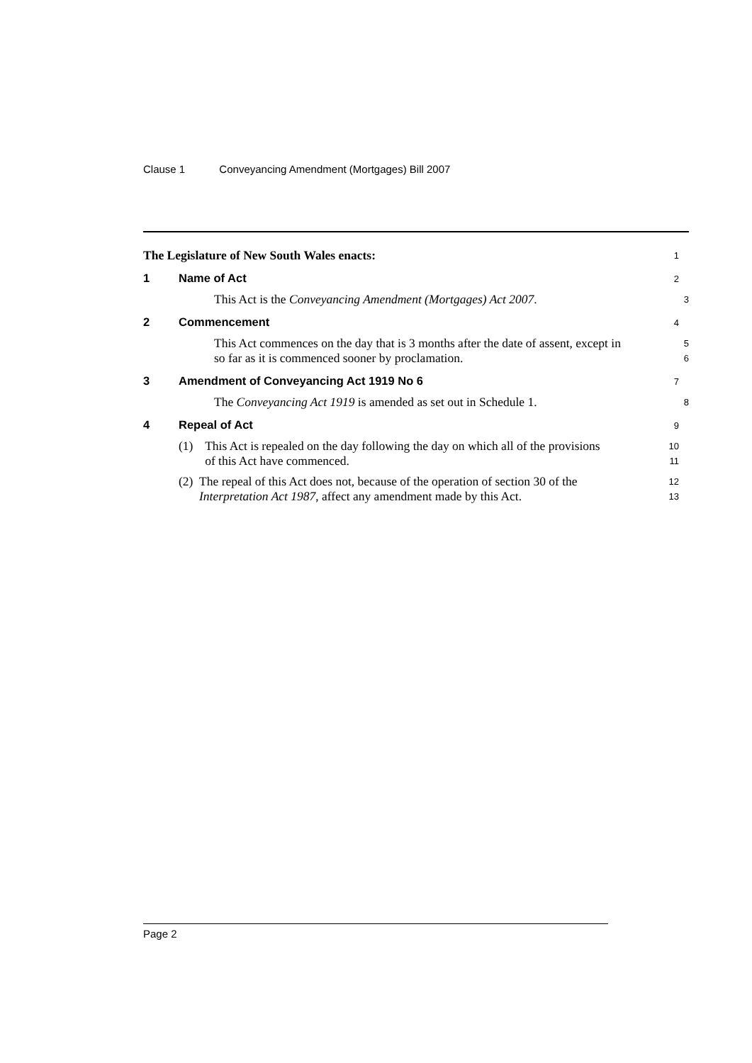Clause 1 Conveyancing Amendment (Mortgages) Bill 2007
The Legislature of New South Wales enacts:
1
1 Name of Act
2
This Act is the Conveyancing Amendment (Mortgages) Act 2007.
3
2 Commencement
4
This Act commences on the day that is 3 months after the date of assent, except in so far as it is commenced sooner by proclamation.
5
6
3 Amendment of Conveyancing Act 1919 No 6
7
The Conveyancing Act 1919 is amended as set out in Schedule 1.
8
4 Repeal of Act
9
(1) This Act is repealed on the day following the day on which all of the provisions of this Act have commenced.
10
11
(2) The repeal of this Act does not, because of the operation of section 30 of the Interpretation Act 1987, affect any amendment made by this Act.
12
13
Page 2